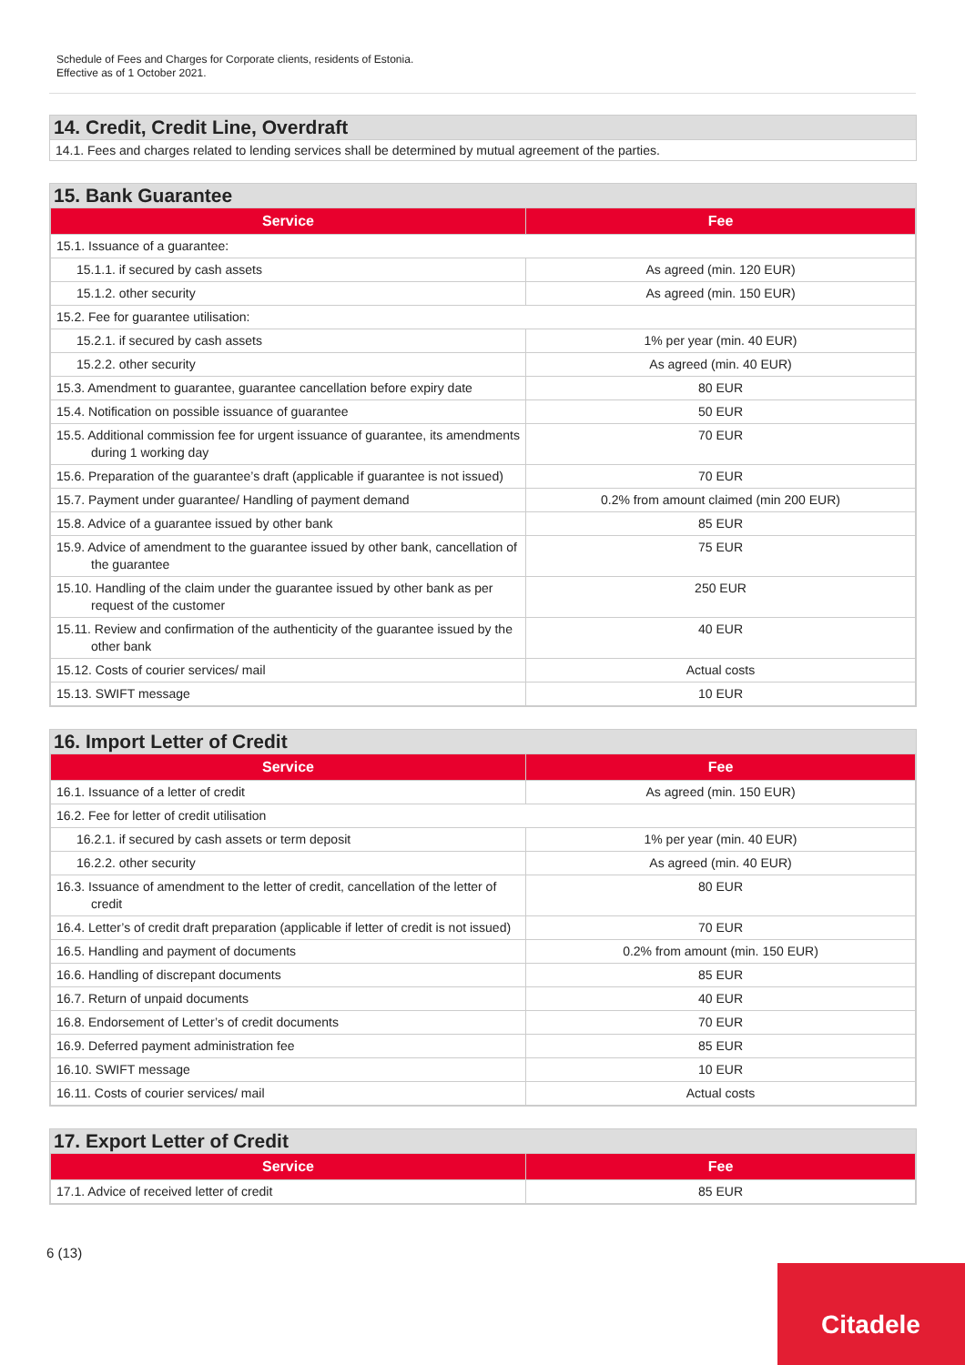Schedule of Fees and Charges for Corporate clients, residents of Estonia.
Effective as of 1 October 2021.
14. Credit, Credit Line, Overdraft
14.1. Fees and charges related to lending services shall be determined by mutual agreement of the parties.
15. Bank Guarantee
| Service | Fee |
| --- | --- |
| 15.1. Issuance of a guarantee: | |
| 15.1.1. if secured by cash assets | As agreed (min. 120 EUR) |
| 15.1.2. other security | As agreed (min. 150 EUR) |
| 15.2. Fee for guarantee utilisation: | |
| 15.2.1. if secured by cash assets | 1% per year (min. 40 EUR) |
| 15.2.2. other security | As agreed (min. 40 EUR) |
| 15.3. Amendment to guarantee, guarantee cancellation before expiry date | 80 EUR |
| 15.4. Notification on possible issuance of guarantee | 50 EUR |
| 15.5. Additional commission fee for urgent issuance of guarantee, its amendments during 1 working day | 70 EUR |
| 15.6. Preparation of the guarantee’s draft (applicable if guarantee is not issued) | 70 EUR |
| 15.7. Payment under guarantee/ Handling of payment demand | 0.2% from amount claimed (min 200 EUR) |
| 15.8. Advice of a guarantee issued by other bank | 85 EUR |
| 15.9. Advice of amendment to the guarantee issued by other bank, cancellation of the guarantee | 75 EUR |
| 15.10. Handling of the claim under the guarantee issued by other bank as per request of the customer | 250 EUR |
| 15.11. Review and confirmation of the authenticity of the guarantee issued by the other bank | 40 EUR |
| 15.12. Costs of courier services/ mail | Actual costs |
| 15.13. SWIFT message | 10 EUR |
16. Import Letter of Credit
| Service | Fee |
| --- | --- |
| 16.1. Issuance of a letter of credit | As agreed (min. 150 EUR) |
| 16.2. Fee for letter of credit utilisation | |
| 16.2.1. if secured by cash assets or term deposit | 1% per year (min. 40 EUR) |
| 16.2.2. other security | As agreed (min. 40 EUR) |
| 16.3. Issuance of amendment to the letter of credit, cancellation of the letter of credit | 80 EUR |
| 16.4. Letter’s of credit draft preparation (applicable if letter of credit is not issued) | 70 EUR |
| 16.5. Handling and payment of documents | 0.2% from amount (min. 150 EUR) |
| 16.6. Handling of discrepant documents | 85 EUR |
| 16.7. Return of unpaid documents | 40 EUR |
| 16.8. Endorsement of Letter’s of credit documents | 70 EUR |
| 16.9. Deferred payment administration fee | 85 EUR |
| 16.10. SWIFT message | 10 EUR |
| 16.11. Costs of courier services/ mail | Actual costs |
17. Export Letter of Credit
| Service | Fee |
| --- | --- |
| 17.1. Advice of received letter of credit | 85 EUR |
6 (13)
Citadele